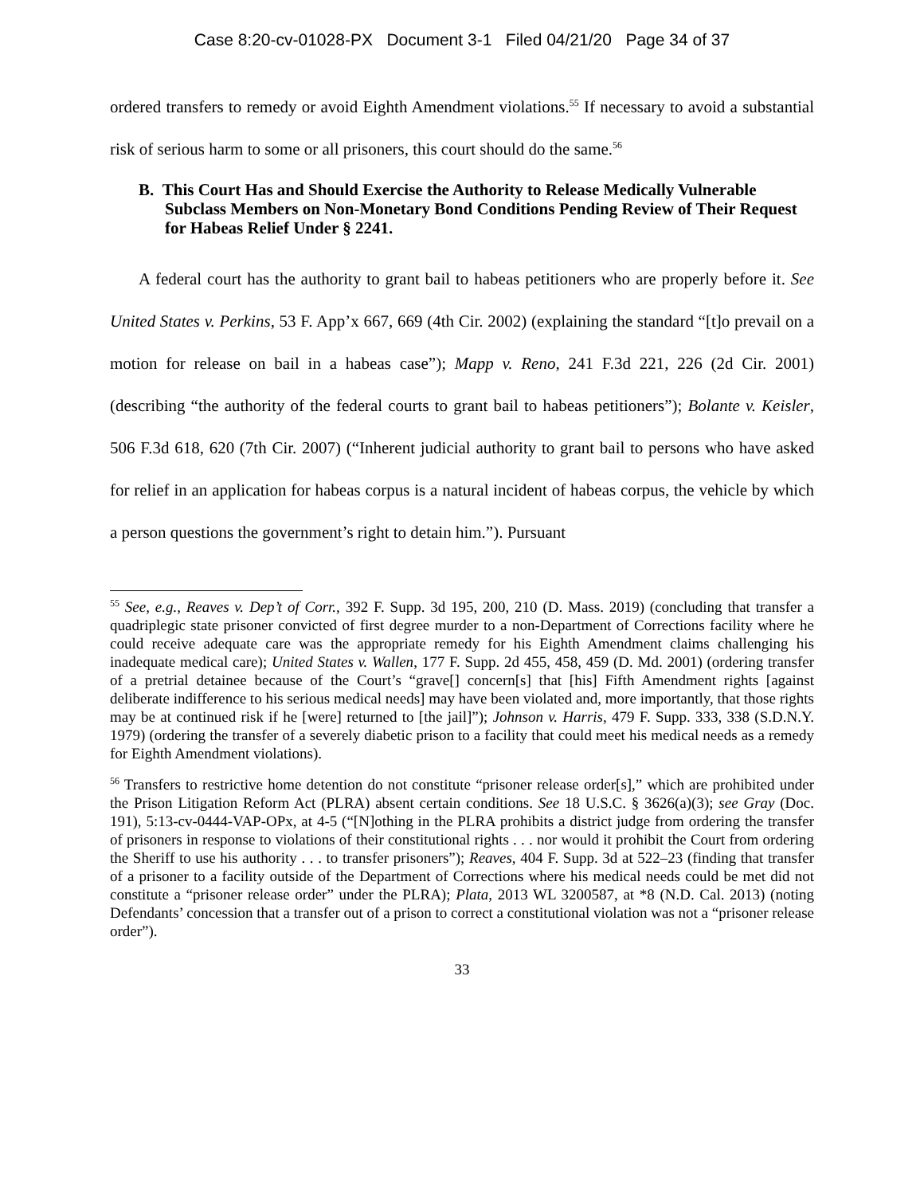Case 8:20-cv-01028-PX Document 3-1 Filed 04/21/20 Page 34 of 37
ordered transfers to remedy or avoid Eighth Amendment violations.<sup>55</sup> If necessary to avoid a substantial risk of serious harm to some or all prisoners, this court should do the same.<sup>56</sup>
B. This Court Has and Should Exercise the Authority to Release Medically Vulnerable Subclass Members on Non-Monetary Bond Conditions Pending Review of Their Request for Habeas Relief Under § 2241.
A federal court has the authority to grant bail to habeas petitioners who are properly before it. See United States v. Perkins, 53 F. App’x 667, 669 (4th Cir. 2002) (explaining the standard “[t]o prevail on a motion for release on bail in a habeas case”); Mapp v. Reno, 241 F.3d 221, 226 (2d Cir. 2001) (describing “the authority of the federal courts to grant bail to habeas petitioners”); Bolante v. Keisler, 506 F.3d 618, 620 (7th Cir. 2007) (“Inherent judicial authority to grant bail to persons who have asked for relief in an application for habeas corpus is a natural incident of habeas corpus, the vehicle by which a person questions the government’s right to detain him.”). Pursuant
<sup>55</sup> See, e.g., Reaves v. Dep’t of Corr., 392 F. Supp. 3d 195, 200, 210 (D. Mass. 2019) (concluding that transfer a quadriplegic state prisoner convicted of first degree murder to a non-Department of Corrections facility where he could receive adequate care was the appropriate remedy for his Eighth Amendment claims challenging his inadequate medical care); United States v. Wallen, 177 F. Supp. 2d 455, 458, 459 (D. Md. 2001) (ordering transfer of a pretrial detainee because of the Court’s “grave[] concern[s] that [his] Fifth Amendment rights [against deliberate indifference to his serious medical needs] may have been violated and, more importantly, that those rights may be at continued risk if he [were] returned to [the jail]”); Johnson v. Harris, 479 F. Supp. 333, 338 (S.D.N.Y. 1979) (ordering the transfer of a severely diabetic prison to a facility that could meet his medical needs as a remedy for Eighth Amendment violations).
<sup>56</sup> Transfers to restrictive home detention do not constitute “prisoner release order[s],” which are prohibited under the Prison Litigation Reform Act (PLRA) absent certain conditions. See 18 U.S.C. § 3626(a)(3); see Gray (Doc. 191), 5:13-cv-0444-VAP-OPx, at 4-5 (“[N]othing in the PLRA prohibits a district judge from ordering the transfer of prisoners in response to violations of their constitutional rights . . . nor would it prohibit the Court from ordering the Sheriff to use his authority . . . to transfer prisoners”); Reaves, 404 F. Supp. 3d at 522–23 (finding that transfer of a prisoner to a facility outside of the Department of Corrections where his medical needs could be met did not constitute a “prisoner release order” under the PLRA); Plata, 2013 WL 3200587, at *8 (N.D. Cal. 2013) (noting Defendants’ concession that a transfer out of a prison to correct a constitutional violation was not a “prisoner release order”).
33